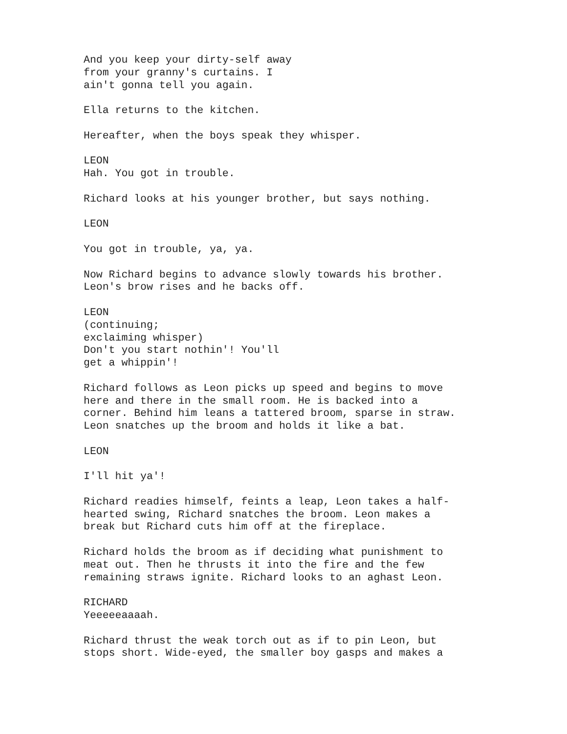And you keep your dirty-self away from your granny's curtains. I ain't gonna tell you again.
Ella returns to the kitchen.
Hereafter, when the boys speak they whisper.
LEON Hah. You got in trouble.
Richard looks at his younger brother, but says nothing.
LEON
You got in trouble, ya, ya.
Now Richard begins to advance slowly towards his brother. Leon's brow rises and he backs off.
LEON (continuing; exclaiming whisper) Don't you start nothin'! You'll get a whippin'!
Richard follows as Leon picks up speed and begins to move here and there in the small room. He is backed into a corner. Behind him leans a tattered broom, sparse in straw. Leon snatches up the broom and holds it like a bat.
LEON
I'll hit ya'!
Richard readies himself, feints a leap, Leon takes a half- hearted swing, Richard snatches the broom. Leon makes a break but Richard cuts him off at the fireplace.
Richard holds the broom as if deciding what punishment to meat out. Then he thrusts it into the fire and the few remaining straws ignite. Richard looks to an aghast Leon.
RICHARD Yeeeeeaaaah.
Richard thrust the weak torch out as if to pin Leon, but stops short. Wide-eyed, the smaller boy gasps and makes a